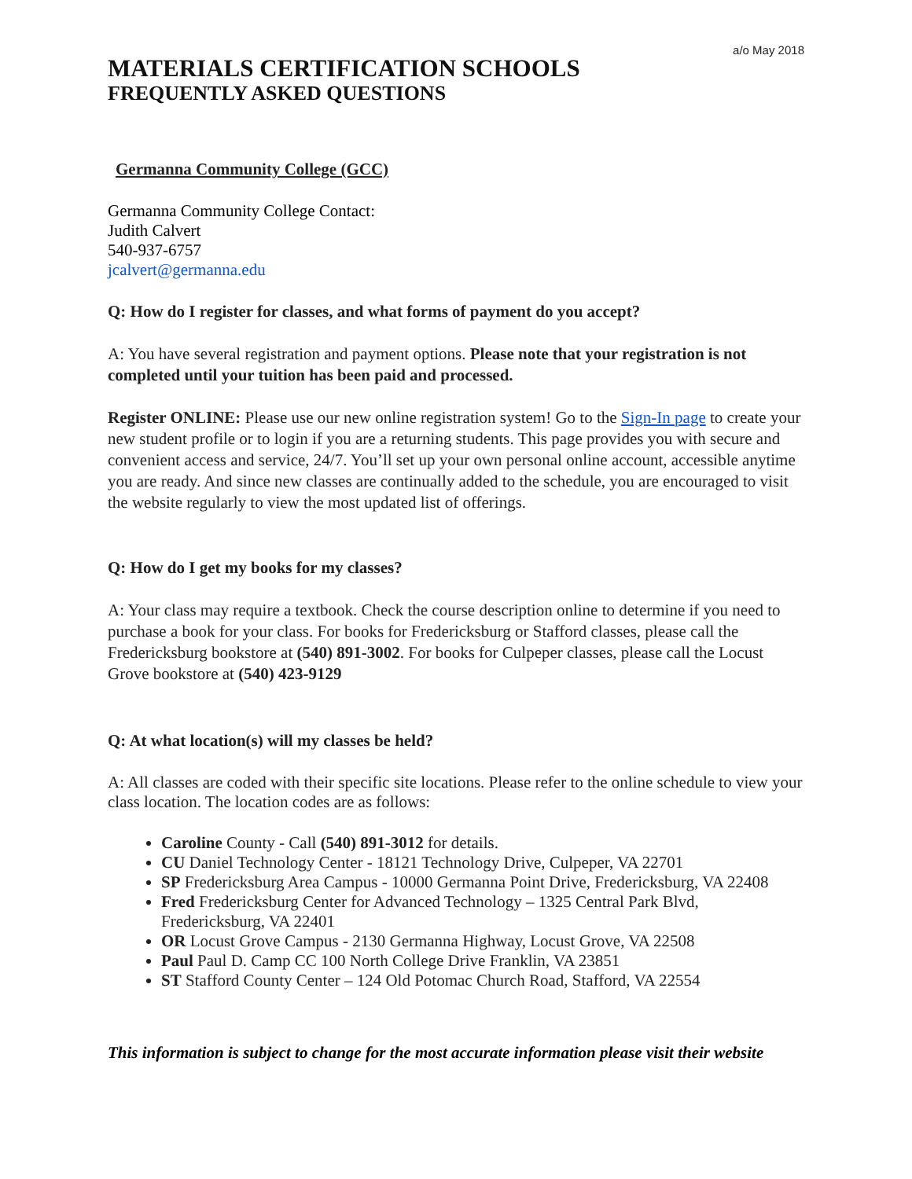a/o May 2018
MATERIALS CERTIFICATION SCHOOLS
FREQUENTLY ASKED QUESTIONS
Germanna Community College (GCC)
Germanna Community College Contact:
Judith Calvert
540-937-6757
jcalvert@germanna.edu
Q: How do I register for classes, and what forms of payment do you accept?
A: You have several registration and payment options. Please note that your registration is not completed until your tuition has been paid and processed.
Register ONLINE: Please use our new online registration system! Go to the Sign-In page to create your new student profile or to login if you are a returning students. This page provides you with secure and convenient access and service, 24/7. You’ll set up your own personal online account, accessible anytime you are ready. And since new classes are continually added to the schedule, you are encouraged to visit the website regularly to view the most updated list of offerings.
Q: How do I get my books for my classes?
A: Your class may require a textbook. Check the course description online to determine if you need to purchase a book for your class. For books for Fredericksburg or Stafford classes, please call the Fredericksburg bookstore at (540) 891-3002. For books for Culpeper classes, please call the Locust Grove bookstore at (540) 423-9129
Q: At what location(s) will my classes be held?
A: All classes are coded with their specific site locations. Please refer to the online schedule to view your class location. The location codes are as follows:
Caroline County - Call (540) 891-3012 for details.
CU Daniel Technology Center - 18121 Technology Drive, Culpeper, VA 22701
SP Fredericksburg Area Campus - 10000 Germanna Point Drive, Fredericksburg, VA 22408
Fred Fredericksburg Center for Advanced Technology – 1325 Central Park Blvd, Fredericksburg, VA 22401
OR Locust Grove Campus - 2130 Germanna Highway, Locust Grove, VA 22508
Paul Paul D. Camp CC 100 North College Drive Franklin, VA 23851
ST Stafford County Center – 124 Old Potomac Church Road, Stafford, VA 22554
This information is subject to change for the most accurate information please visit their website